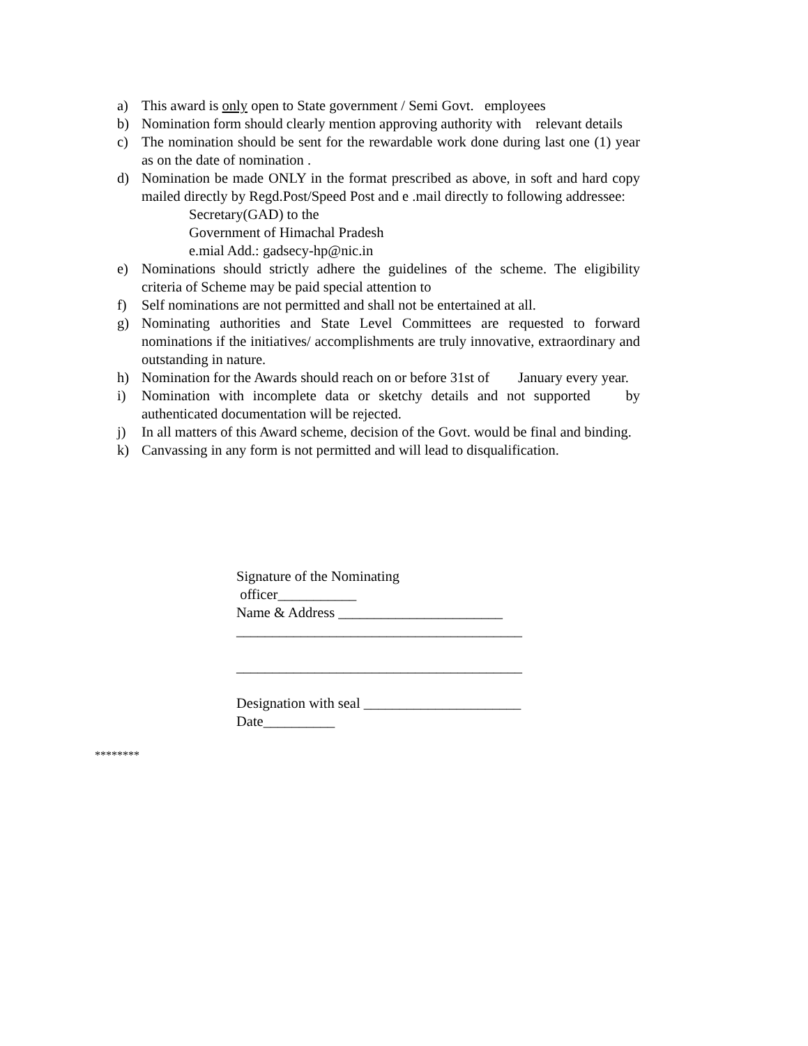a) This award is only open to State government / Semi Govt. employees
b) Nomination form should clearly mention approving authority with relevant details
c) The nomination should be sent for the rewardable work done during last one (1) year as on the date of nomination .
d) Nomination be made ONLY in the format prescribed as above, in soft and hard copy mailed directly by Regd.Post/Speed Post and e .mail directly to following addressee:
Secretary(GAD) to the
Government of Himachal Pradesh
e.mial Add.: gadsecy-hp@nic.in
e) Nominations should strictly adhere the guidelines of the scheme. The eligibility criteria of Scheme may be paid special attention to
f) Self nominations are not permitted and shall not be entertained at all.
g) Nominating authorities and State Level Committees are requested to forward nominations if the initiatives/ accomplishments are truly innovative, extraordinary and outstanding in nature.
h) Nomination for the Awards should reach on or before 31st of January every year.
i) Nomination with incomplete data or sketchy details and not supported by authenticated documentation will be rejected.
j) In all matters of this Award scheme, decision of the Govt. would be final and binding.
k) Canvassing in any form is not permitted and will lead to disqualification.
Signature of the Nominating
officer___________
Name & Address _______________________
________________________________________
________________________________________
Designation with seal ______________________
Date__________
********